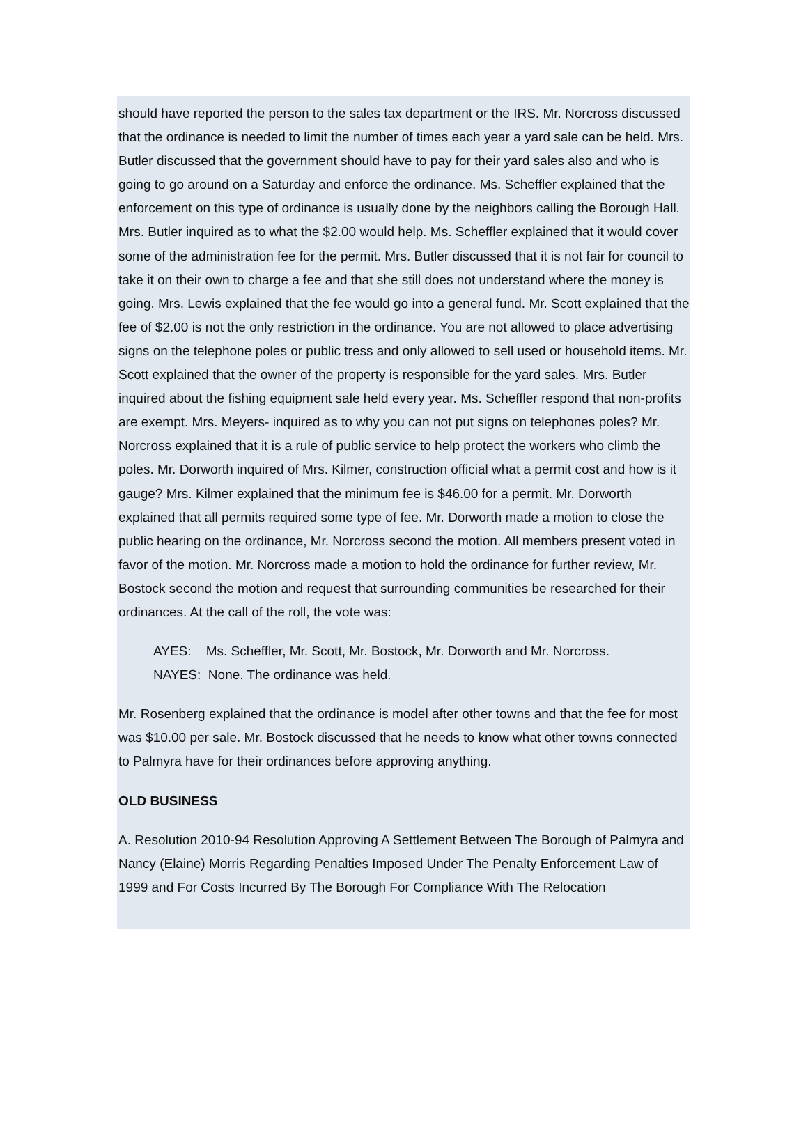should have reported the person to the sales tax department or the IRS. Mr. Norcross discussed that the ordinance is needed to limit the number of times each year a yard sale can be held. Mrs. Butler discussed that the government should have to pay for their yard sales also and who is going to go around on a Saturday and enforce the ordinance. Ms. Scheffler explained that the enforcement on this type of ordinance is usually done by the neighbors calling the Borough Hall. Mrs. Butler inquired as to what the $2.00 would help. Ms. Scheffler explained that it would cover some of the administration fee for the permit. Mrs. Butler discussed that it is not fair for council to take it on their own to charge a fee and that she still does not understand where the money is going. Mrs. Lewis explained that the fee would go into a general fund. Mr. Scott explained that the fee of $2.00 is not the only restriction in the ordinance. You are not allowed to place advertising signs on the telephone poles or public tress and only allowed to sell used or household items. Mr. Scott explained that the owner of the property is responsible for the yard sales. Mrs. Butler inquired about the fishing equipment sale held every year. Ms. Scheffler respond that non-profits are exempt. Mrs. Meyers- inquired as to why you can not put signs on telephones poles? Mr. Norcross explained that it is a rule of public service to help protect the workers who climb the poles. Mr. Dorworth inquired of Mrs. Kilmer, construction official what a permit cost and how is it gauge? Mrs. Kilmer explained that the minimum fee is $46.00 for a permit. Mr. Dorworth explained that all permits required some type of fee. Mr. Dorworth made a motion to close the public hearing on the ordinance, Mr. Norcross second the motion. All members present voted in favor of the motion. Mr. Norcross made a motion to hold the ordinance for further review, Mr. Bostock second the motion and request that surrounding communities be researched for their ordinances. At the call of the roll, the vote was:
AYES: Ms. Scheffler, Mr. Scott, Mr. Bostock, Mr. Dorworth and Mr. Norcross.
NAYES: None. The ordinance was held.
Mr. Rosenberg explained that the ordinance is model after other towns and that the fee for most was $10.00 per sale. Mr. Bostock discussed that he needs to know what other towns connected to Palmyra have for their ordinances before approving anything.
OLD BUSINESS
A. Resolution 2010-94 Resolution Approving A Settlement Between The Borough of Palmyra and Nancy (Elaine) Morris Regarding Penalties Imposed Under The Penalty Enforcement Law of 1999 and For Costs Incurred By The Borough For Compliance With The Relocation